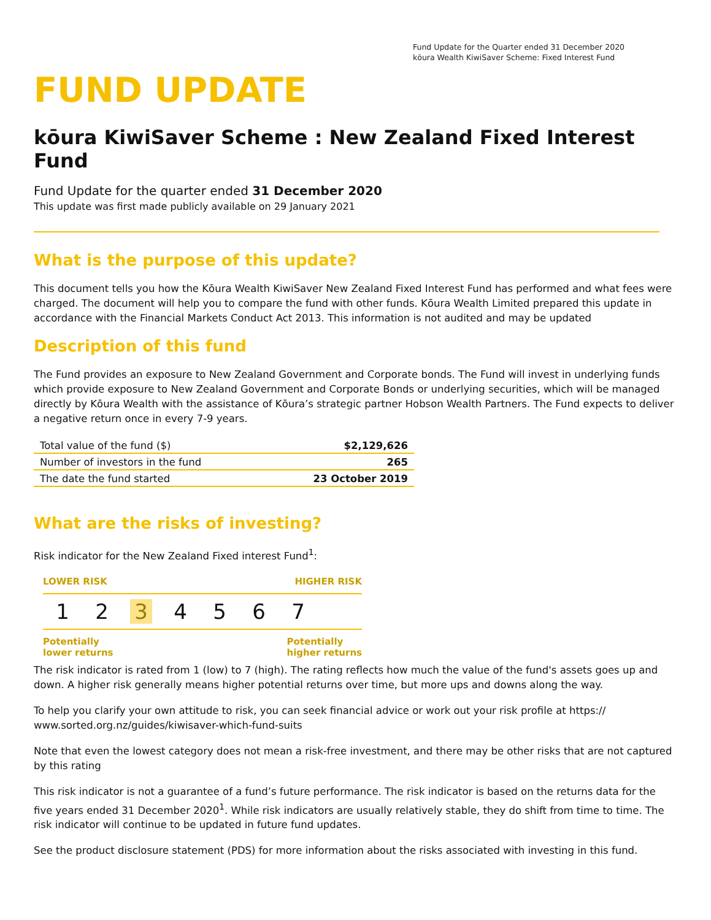Fund Update for the Quarter ended 31 December 2020
kōura Wealth KiwiSaver Scheme: Fixed Interest Fund
FUND UPDATE
kōura KiwiSaver Scheme : New Zealand Fixed Interest Fund
Fund Update for the quarter ended 31 December 2020
This update was first made publicly available on 29 January 2021
What is the purpose of this update?
This document tells you how the Kōura Wealth KiwiSaver New Zealand Fixed Interest Fund has performed and what fees were charged. The document will help you to compare the fund with other funds. Kōura Wealth Limited prepared this update in accordance with the Financial Markets Conduct Act 2013. This information is not audited and may be updated
Description of this fund
The Fund provides an exposure to New Zealand Government and Corporate bonds. The Fund will invest in underlying funds which provide exposure to New Zealand Government and Corporate Bonds or underlying securities, which will be managed directly by Kōura Wealth with the assistance of Kōura’s strategic partner Hobson Wealth Partners. The Fund expects to deliver a negative return once in every 7-9 years.
| Total value of the fund ($) | $2,129,626 |
| Number of investors in the fund | 265 |
| The date the fund started | 23 October 2019 |
What are the risks of investing?
Risk indicator for the New Zealand Fixed interest Fund<sup>1</sup>:
LOWER RISK HIGHER RISK
1 2 3 4 5 6 7
Potentially
lower returns Potentially
higher returns
The risk indicator is rated from 1 (low) to 7 (high). The rating reflects how much the value of the fund's assets goes up and down. A higher risk generally means higher potential returns over time, but more ups and downs along the way.
To help you clarify your own attitude to risk, you can seek financial advice or work out your risk profile at https:// www.sorted.org.nz/guides/kiwisaver-which-fund-suits
Note that even the lowest category does not mean a risk-free investment, and there may be other risks that are not captured by this rating
This risk indicator is not a guarantee of a fund’s future performance. The risk indicator is based on the returns data for the five years ended 31 December 2020<sup>1</sup>. While risk indicators are usually relatively stable, they do shift from time to time. The risk indicator will continue to be updated in future fund updates.
See the product disclosure statement (PDS) for more information about the risks associated with investing in this fund.